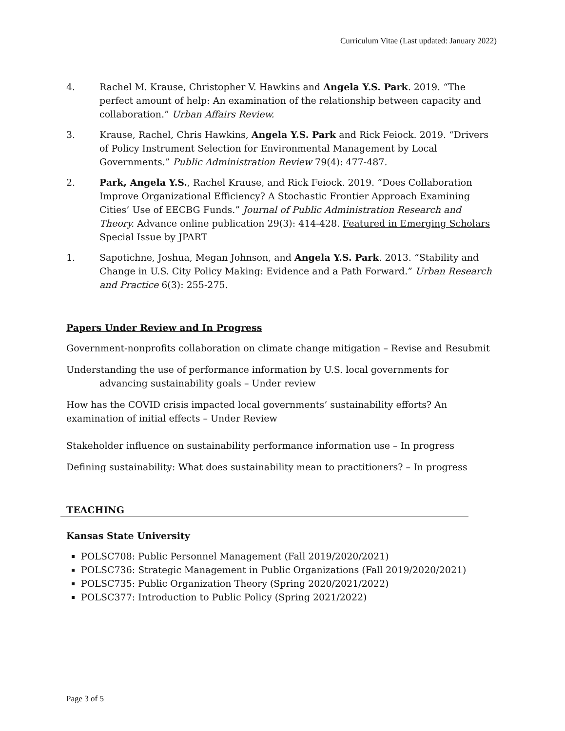Curriculum Vitae (Last updated: January 2022)
4. Rachel M. Krause, Christopher V. Hawkins and Angela Y.S. Park. 2019. “The perfect amount of help: An examination of the relationship between capacity and collaboration.” Urban Affairs Review.
3. Krause, Rachel, Chris Hawkins, Angela Y.S. Park and Rick Feiock. 2019. “Drivers of Policy Instrument Selection for Environmental Management by Local Governments.” Public Administration Review 79(4): 477-487.
2. Park, Angela Y.S., Rachel Krause, and Rick Feiock. 2019. “Does Collaboration Improve Organizational Efficiency? A Stochastic Frontier Approach Examining Cities’ Use of EECBG Funds.” Journal of Public Administration Research and Theory. Advance online publication 29(3): 414-428. Featured in Emerging Scholars Special Issue by JPART
1. Sapotichne, Joshua, Megan Johnson, and Angela Y.S. Park. 2013. “Stability and Change in U.S. City Policy Making: Evidence and a Path Forward.” Urban Research and Practice 6(3): 255-275.
Papers Under Review and In Progress
Government-nonprofits collaboration on climate change mitigation – Revise and Resubmit
Understanding the use of performance information by U.S. local governments for advancing sustainability goals – Under review
How has the COVID crisis impacted local governments’ sustainability efforts? An examination of initial effects – Under Review
Stakeholder influence on sustainability performance information use – In progress
Defining sustainability: What does sustainability mean to practitioners? – In progress
TEACHING
Kansas State University
POLSC708: Public Personnel Management (Fall 2019/2020/2021)
POLSC736: Strategic Management in Public Organizations (Fall 2019/2020/2021)
POLSC735: Public Organization Theory (Spring 2020/2021/2022)
POLSC377: Introduction to Public Policy (Spring 2021/2022)
Page 3 of 5